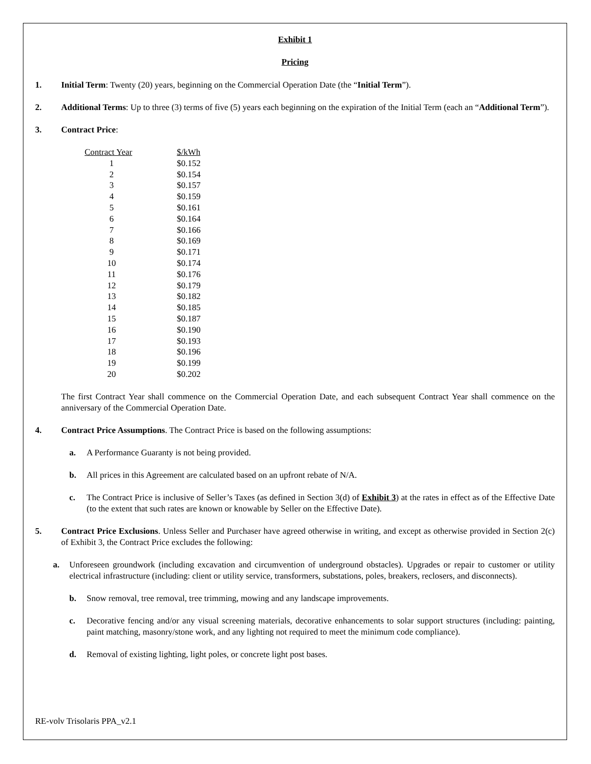Exhibit 1
Pricing
1. Initial Term: Twenty (20) years, beginning on the Commercial Operation Date (the “Initial Term”).
2. Additional Terms: Up to three (3) terms of five (5) years each beginning on the expiration of the Initial Term (each an “Additional Term”).
3. Contract Price:
| Contract Year | $/kWh |
| --- | --- |
| 1 | $0.152 |
| 2 | $0.154 |
| 3 | $0.157 |
| 4 | $0.159 |
| 5 | $0.161 |
| 6 | $0.164 |
| 7 | $0.166 |
| 8 | $0.169 |
| 9 | $0.171 |
| 10 | $0.174 |
| 11 | $0.176 |
| 12 | $0.179 |
| 13 | $0.182 |
| 14 | $0.185 |
| 15 | $0.187 |
| 16 | $0.190 |
| 17 | $0.193 |
| 18 | $0.196 |
| 19 | $0.199 |
| 20 | $0.202 |
The first Contract Year shall commence on the Commercial Operation Date, and each subsequent Contract Year shall commence on the anniversary of the Commercial Operation Date.
4. Contract Price Assumptions. The Contract Price is based on the following assumptions:
a. A Performance Guaranty is not being provided.
b. All prices in this Agreement are calculated based on an upfront rebate of N/A.
c. The Contract Price is inclusive of Seller’s Taxes (as defined in Section 3(d) of Exhibit 3) at the rates in effect as of the Effective Date (to the extent that such rates are known or knowable by Seller on the Effective Date).
5. Contract Price Exclusions. Unless Seller and Purchaser have agreed otherwise in writing, and except as otherwise provided in Section 2(c) of Exhibit 3, the Contract Price excludes the following:
a. Unforeseen groundwork (including excavation and circumvention of underground obstacles). Upgrades or repair to customer or utility electrical infrastructure (including: client or utility service, transformers, substations, poles, breakers, reclosers, and disconnects).
b. Snow removal, tree removal, tree trimming, mowing and any landscape improvements.
c. Decorative fencing and/or any visual screening materials, decorative enhancements to solar support structures (including: painting, paint matching, masonry/stone work, and any lighting not required to meet the minimum code compliance).
d. Removal of existing lighting, light poles, or concrete light post bases.
RE-volv Trisolaris PPA_v2.1